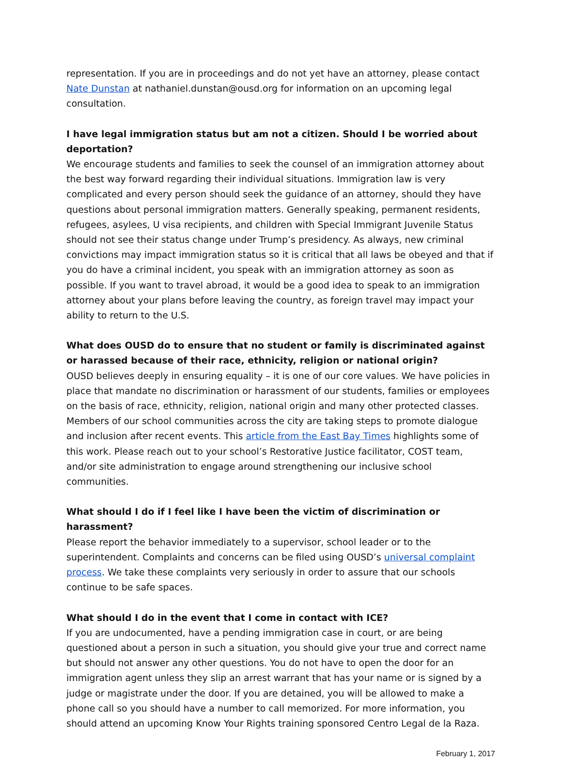representation. If you are in proceedings and do not yet have an attorney, please contact Nate Dunstan at nathaniel.dunstan@ousd.org for information on an upcoming legal consultation.
I have legal immigration status but am not a citizen. Should I be worried about deportation?
We encourage students and families to seek the counsel of an immigration attorney about the best way forward regarding their individual situations. Immigration law is very complicated and every person should seek the guidance of an attorney, should they have questions about personal immigration matters. Generally speaking, permanent residents, refugees, asylees, U visa recipients, and children with Special Immigrant Juvenile Status should not see their status change under Trump’s presidency. As always, new criminal convictions may impact immigration status so it is critical that all laws be obeyed and that if you do have a criminal incident, you speak with an immigration attorney as soon as possible. If you want to travel abroad, it would be a good idea to speak to an immigration attorney about your plans before leaving the country, as foreign travel may impact your ability to return to the U.S.
What does OUSD do to ensure that no student or family is discriminated against or harassed because of their race, ethnicity, religion or national origin?
OUSD believes deeply in ensuring equality – it is one of our core values. We have policies in place that mandate no discrimination or harassment of our students, families or employees on the basis of race, ethnicity, religion, national origin and many other protected classes. Members of our school communities across the city are taking steps to promote dialogue and inclusion after recent events. This article from the East Bay Times highlights some of this work. Please reach out to your school’s Restorative Justice facilitator, COST team, and/or site administration to engage around strengthening our inclusive school communities.
What should I do if I feel like I have been the victim of discrimination or harassment?
Please report the behavior immediately to a supervisor, school leader or to the superintendent. Complaints and concerns can be filed using OUSD’s universal complaint process. We take these complaints very seriously in order to assure that our schools continue to be safe spaces.
What should I do in the event that I come in contact with ICE?
If you are undocumented, have a pending immigration case in court, or are being questioned about a person in such a situation, you should give your true and correct name but should not answer any other questions. You do not have to open the door for an immigration agent unless they slip an arrest warrant that has your name or is signed by a judge or magistrate under the door. If you are detained, you will be allowed to make a phone call so you should have a number to call memorized. For more information, you should attend an upcoming Know Your Rights training sponsored Centro Legal de la Raza.
February 1, 2017